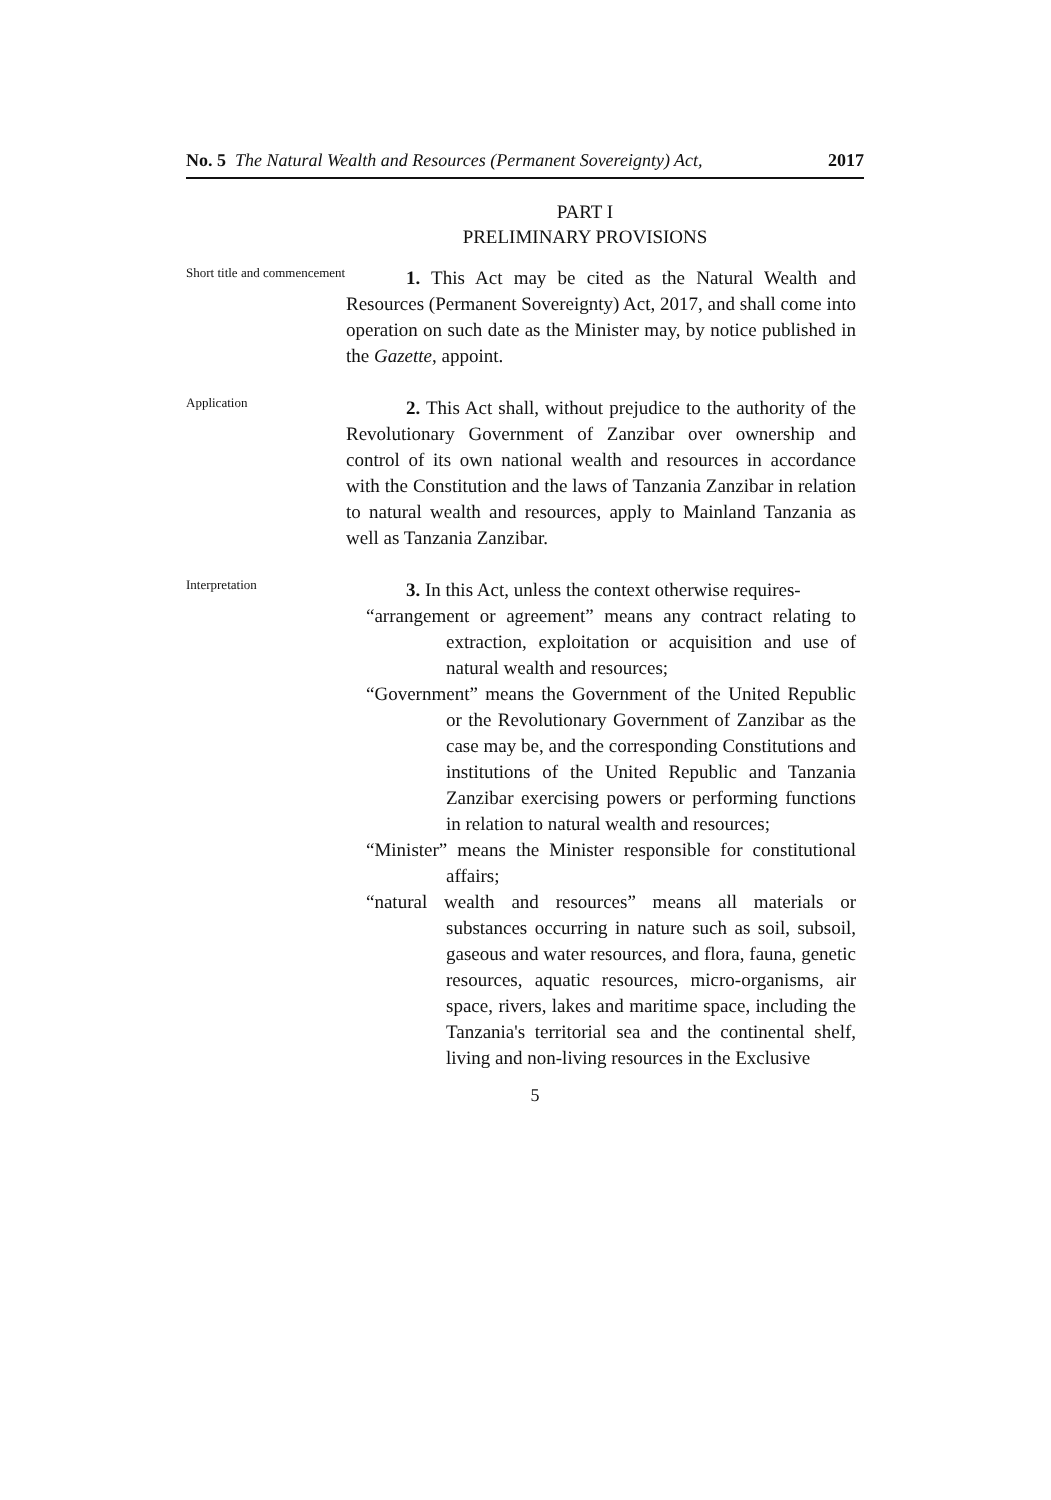No. 5 The Natural Wealth and Resources (Permanent Sovereignty) Act, 2017
PART I
PRELIMINARY PROVISIONS
Short title and commencement
1. This Act may be cited as the Natural Wealth and Resources (Permanent Sovereignty) Act, 2017, and shall come into operation on such date as the Minister may, by notice published in the Gazette, appoint.
Application
2. This Act shall, without prejudice to the authority of the Revolutionary Government of Zanzibar over ownership and control of its own national wealth and resources in accordance with the Constitution and the laws of Tanzania Zanzibar in relation to natural wealth and resources, apply to Mainland Tanzania as well as Tanzania Zanzibar.
Interpretation
3. In this Act, unless the context otherwise requires-
“arrangement or agreement” means any contract relating to extraction, exploitation or acquisition and use of natural wealth and resources;
“Government” means the Government of the United Republic or the Revolutionary Government of Zanzibar as the case may be, and the corresponding Constitutions and institutions of the United Republic and Tanzania Zanzibar exercising powers or performing functions in relation to natural wealth and resources;
“Minister” means the Minister responsible for constitutional affairs;
“natural wealth and resources” means all materials or substances occurring in nature such as soil, subsoil, gaseous and water resources, and flora, fauna, genetic resources, aquatic resources, micro-organisms, air space, rivers, lakes and maritime space, including the Tanzania's territorial sea and the continental shelf, living and non-living resources in the Exclusive
5